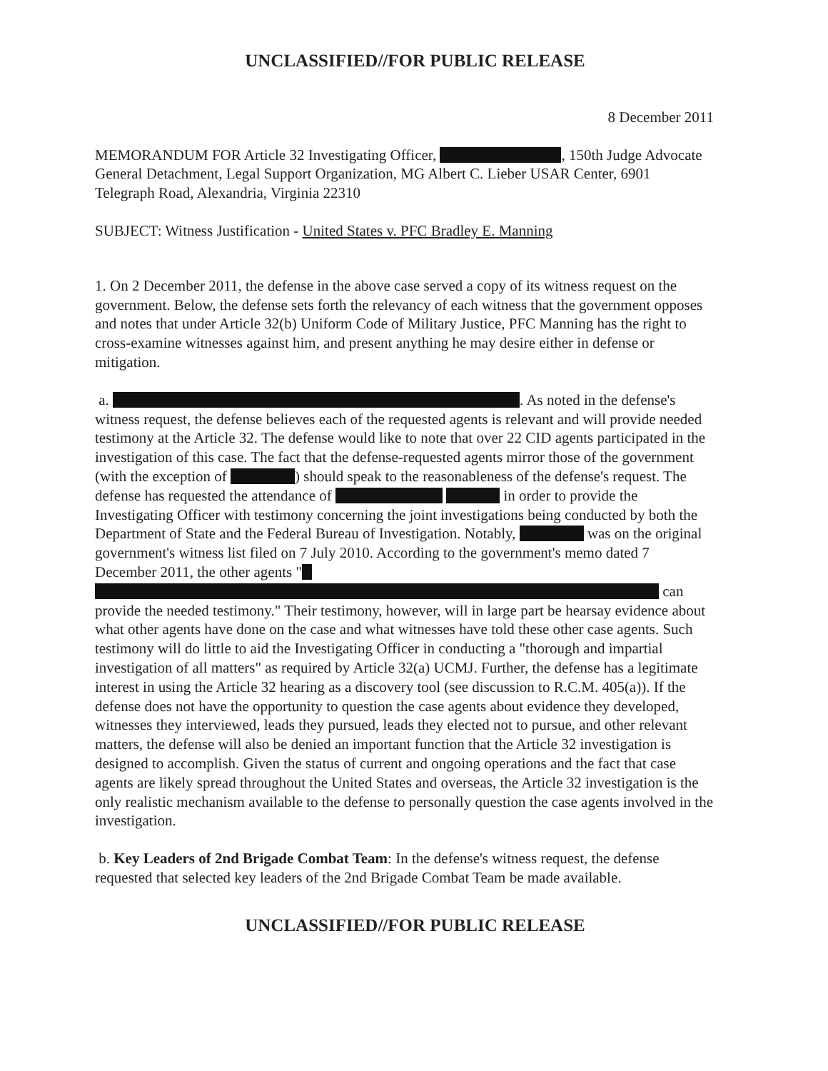UNCLASSIFIED//FOR PUBLIC RELEASE
8 December 2011
MEMORANDUM FOR Article 32 Investigating Officer, , 150th Judge Advocate General Detachment, Legal Support Organization, MG Albert C. Lieber USAR Center, 6901 Telegraph Road, Alexandria, Virginia 22310
SUBJECT: Witness Justification - United States v. PFC Bradley E. Manning
1. On 2 December 2011, the defense in the above case served a copy of its witness request on the government. Below, the defense sets forth the relevancy of each witness that the government opposes and notes that under Article 32(b) Uniform Code of Military Justice, PFC Manning has the right to cross-examine witnesses against him, and present anything he may desire either in defense or mitigation.
a. . As noted in the defense's witness request, the defense believes each of the requested agents is relevant and will provide needed testimony at the Article 32. The defense would like to note that over 22 CID agents participated in the investigation of this case. The fact that the defense-requested agents mirror those of the government (with the exception of ) should speak to the reasonableness of the defense's request. The defense has requested the attendance of in order to provide the Investigating Officer with testimony concerning the joint investigations being conducted by both the Department of State and the Federal Bureau of Investigation. Notably, was on the original government's witness list filed on 7 July 2010. According to the government's memo dated 7 December 2011, the other agents " can provide the needed testimony." Their testimony, however, will in large part be hearsay evidence about what other agents have done on the case and what witnesses have told these other case agents. Such testimony will do little to aid the Investigating Officer in conducting a "thorough and impartial investigation of all matters" as required by Article 32(a) UCMJ. Further, the defense has a legitimate interest in using the Article 32 hearing as a discovery tool (see discussion to R.C.M. 405(a)). If the defense does not have the opportunity to question the case agents about evidence they developed, witnesses they interviewed, leads they pursued, leads they elected not to pursue, and other relevant matters, the defense will also be denied an important function that the Article 32 investigation is designed to accomplish. Given the status of current and ongoing operations and the fact that case agents are likely spread throughout the United States and overseas, the Article 32 investigation is the only realistic mechanism available to the defense to personally question the case agents involved in the investigation.
b. Key Leaders of 2nd Brigade Combat Team: In the defense's witness request, the defense requested that selected key leaders of the 2nd Brigade Combat Team be made available.
UNCLASSIFIED//FOR PUBLIC RELEASE